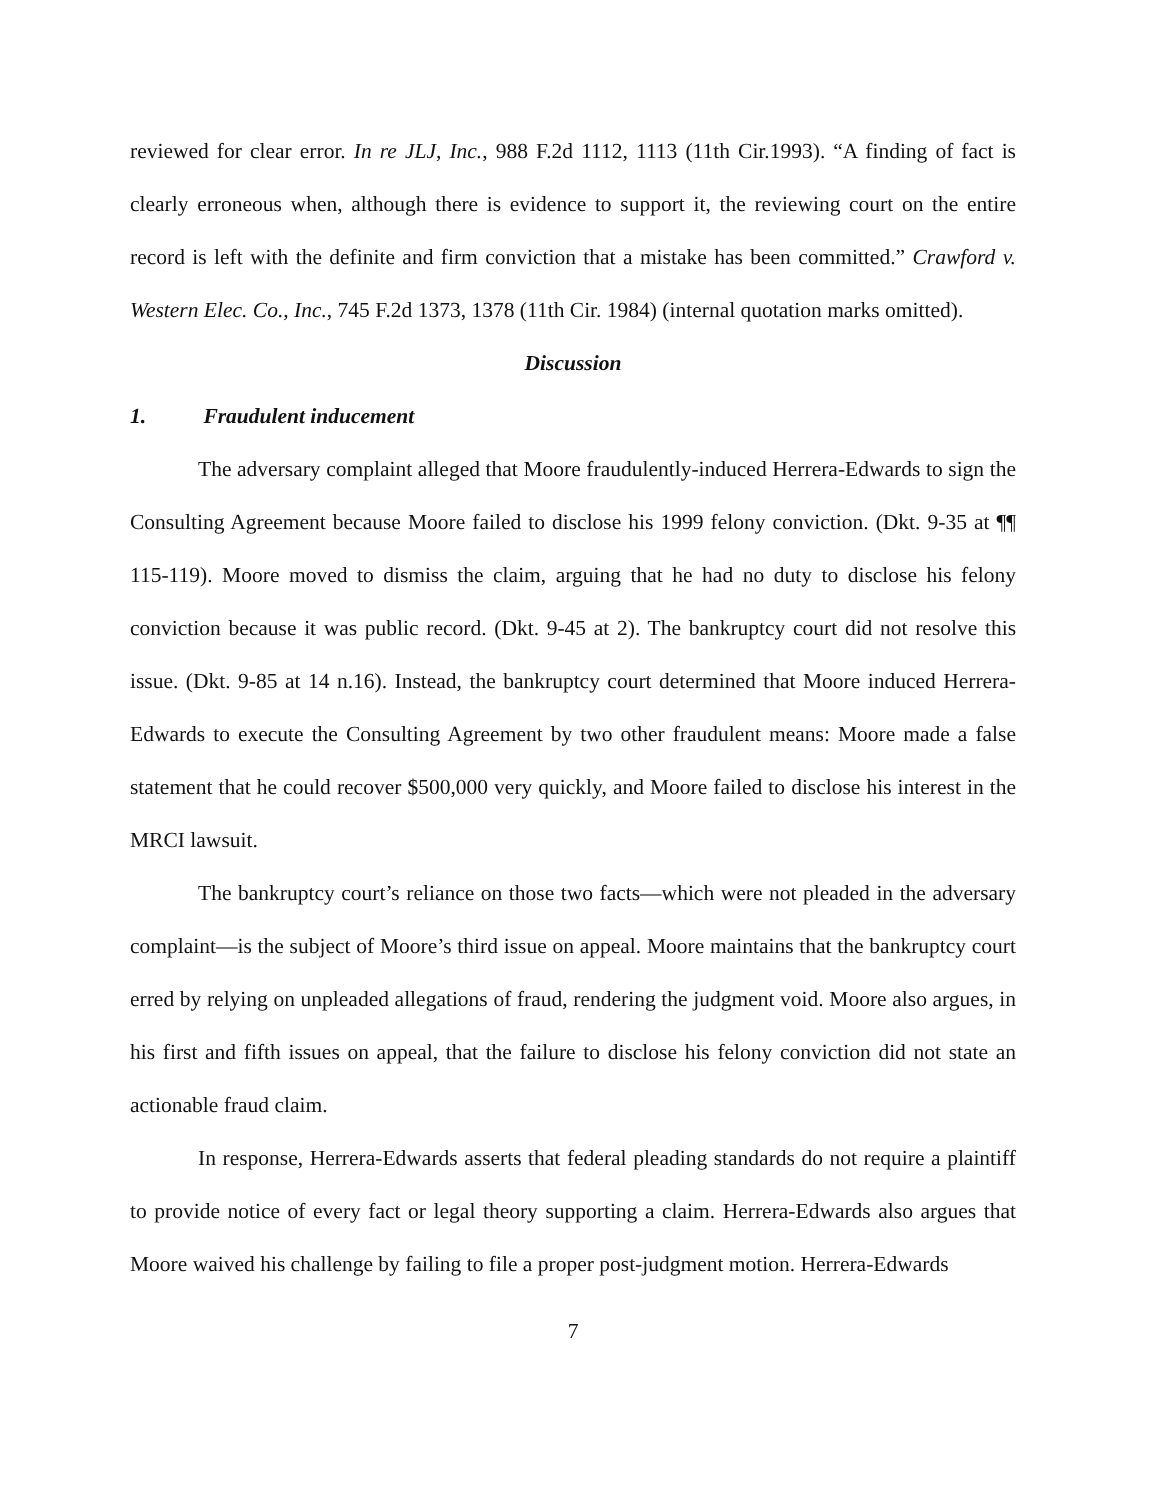reviewed for clear error. In re JLJ, Inc., 988 F.2d 1112, 1113 (11th Cir.1993). “A finding of fact is clearly erroneous when, although there is evidence to support it, the reviewing court on the entire record is left with the definite and firm conviction that a mistake has been committed.” Crawford v. Western Elec. Co., Inc., 745 F.2d 1373, 1378 (11th Cir. 1984) (internal quotation marks omitted).
Discussion
1. Fraudulent inducement
The adversary complaint alleged that Moore fraudulently-induced Herrera-Edwards to sign the Consulting Agreement because Moore failed to disclose his 1999 felony conviction. (Dkt. 9-35 at ¶¶ 115-119). Moore moved to dismiss the claim, arguing that he had no duty to disclose his felony conviction because it was public record. (Dkt. 9-45 at 2). The bankruptcy court did not resolve this issue. (Dkt. 9-85 at 14 n.16). Instead, the bankruptcy court determined that Moore induced Herrera-Edwards to execute the Consulting Agreement by two other fraudulent means: Moore made a false statement that he could recover $500,000 very quickly, and Moore failed to disclose his interest in the MRCI lawsuit.
The bankruptcy court’s reliance on those two facts—which were not pleaded in the adversary complaint—is the subject of Moore’s third issue on appeal. Moore maintains that the bankruptcy court erred by relying on unpleaded allegations of fraud, rendering the judgment void. Moore also argues, in his first and fifth issues on appeal, that the failure to disclose his felony conviction did not state an actionable fraud claim.
In response, Herrera-Edwards asserts that federal pleading standards do not require a plaintiff to provide notice of every fact or legal theory supporting a claim. Herrera-Edwards also argues that Moore waived his challenge by failing to file a proper post-judgment motion. Herrera-Edwards
7